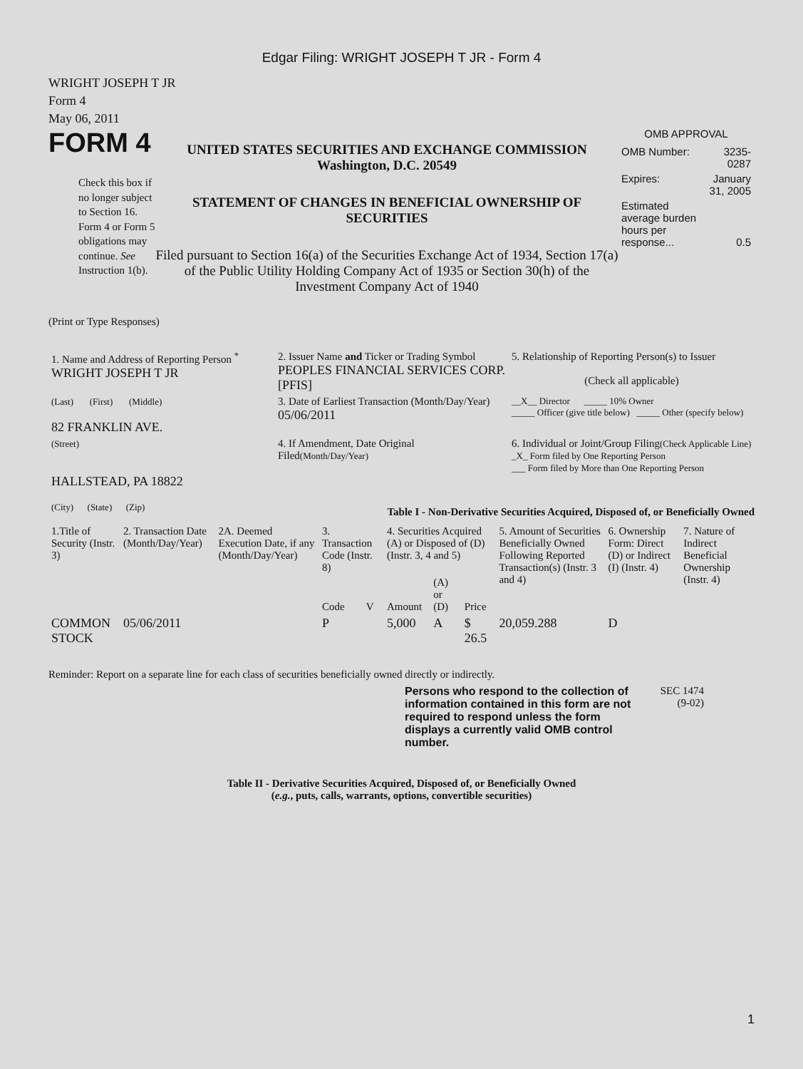Edgar Filing: WRIGHT JOSEPH T JR - Form 4
WRIGHT JOSEPH T JR
Form 4
May 06, 2011
FORM 4
Check this box if no longer subject to Section 16. Form 4 or Form 5 obligations may continue. See Instruction 1(b).
UNITED STATES SECURITIES AND EXCHANGE COMMISSION
Washington, D.C. 20549
STATEMENT OF CHANGES IN BENEFICIAL OWNERSHIP OF SECURITIES
Filed pursuant to Section 16(a) of the Securities Exchange Act of 1934, Section 17(a) of the Public Utility Holding Company Act of 1935 or Section 30(h) of the Investment Company Act of 1940
OMB APPROVAL
| OMB Number: | 3235-0287 |
| Expires: | January 31, 2005 |
| Estimated average burden hours per response... | 0.5 |
(Print or Type Responses)
| 1. Name and Address of Reporting Person <sup>*</sup> WRIGHT JOSEPH T JR | 2. Issuer Name and Ticker or Trading Symbol PEOPLES FINANCIAL SERVICES CORP. [PFIS] | 5. Relationship of Reporting Person(s) to Issuer (Check all applicable) |
| (Last) (First) (Middle) 82 FRANKLIN AVE. | 3. Date of Earliest Transaction (Month/Day/Year) 05/06/2011 | __X__ Director _____ 10% Owner _____ Officer (give title below) _____ Other (specify below) |
| (Street) HALLSTEAD, PA 18822 (City) (State) (Zip) | 4. If Amendment, Date Original Filed (Month/Day/Year) | 6. Individual or Joint/Group Filing (Check Applicable Line) _X_ Form filed by One Reporting Person ___ Form filed by More than One Reporting Person |
Table I - Non-Derivative Securities Acquired, Disposed of, or Beneficially Owned
| 1.Title of Security (Instr. 3) | 2. Transaction Date (Month/Day/Year) | 2A. Deemed Execution Date, if any (Month/Day/Year) | 3. Transaction Code (Instr. 8) | | 4. Securities Acquired (A) or Disposed of (D) (Instr. 3, 4 and 5) | | | 5. Amount of Securities Beneficially Owned Following Reported Transaction(s) (Instr. 3 and 4) | 6. Ownership Form: Direct (D) or Indirect (I) (Instr. 4) | 7. Nature of Indirect Beneficial Ownership (Instr. 4) |
| --- | --- | --- | --- | --- | --- | --- | --- | --- | --- | --- |
| | | | Code | V | Amount | (A) or (D) | Price | | | |
| COMMON STOCK | 05/06/2011 | | P | | 5,000 | A | $ 26.5 | 20,059.288 | D | |
Reminder: Report on a separate line for each class of securities beneficially owned directly or indirectly.
Persons who respond to the collection of information contained in this form are not required to respond unless the form displays a currently valid OMB control number.
SEC 1474 (9-02)
Table II - Derivative Securities Acquired, Disposed of, or Beneficially Owned
(e.g., puts, calls, warrants, options, convertible securities)
1